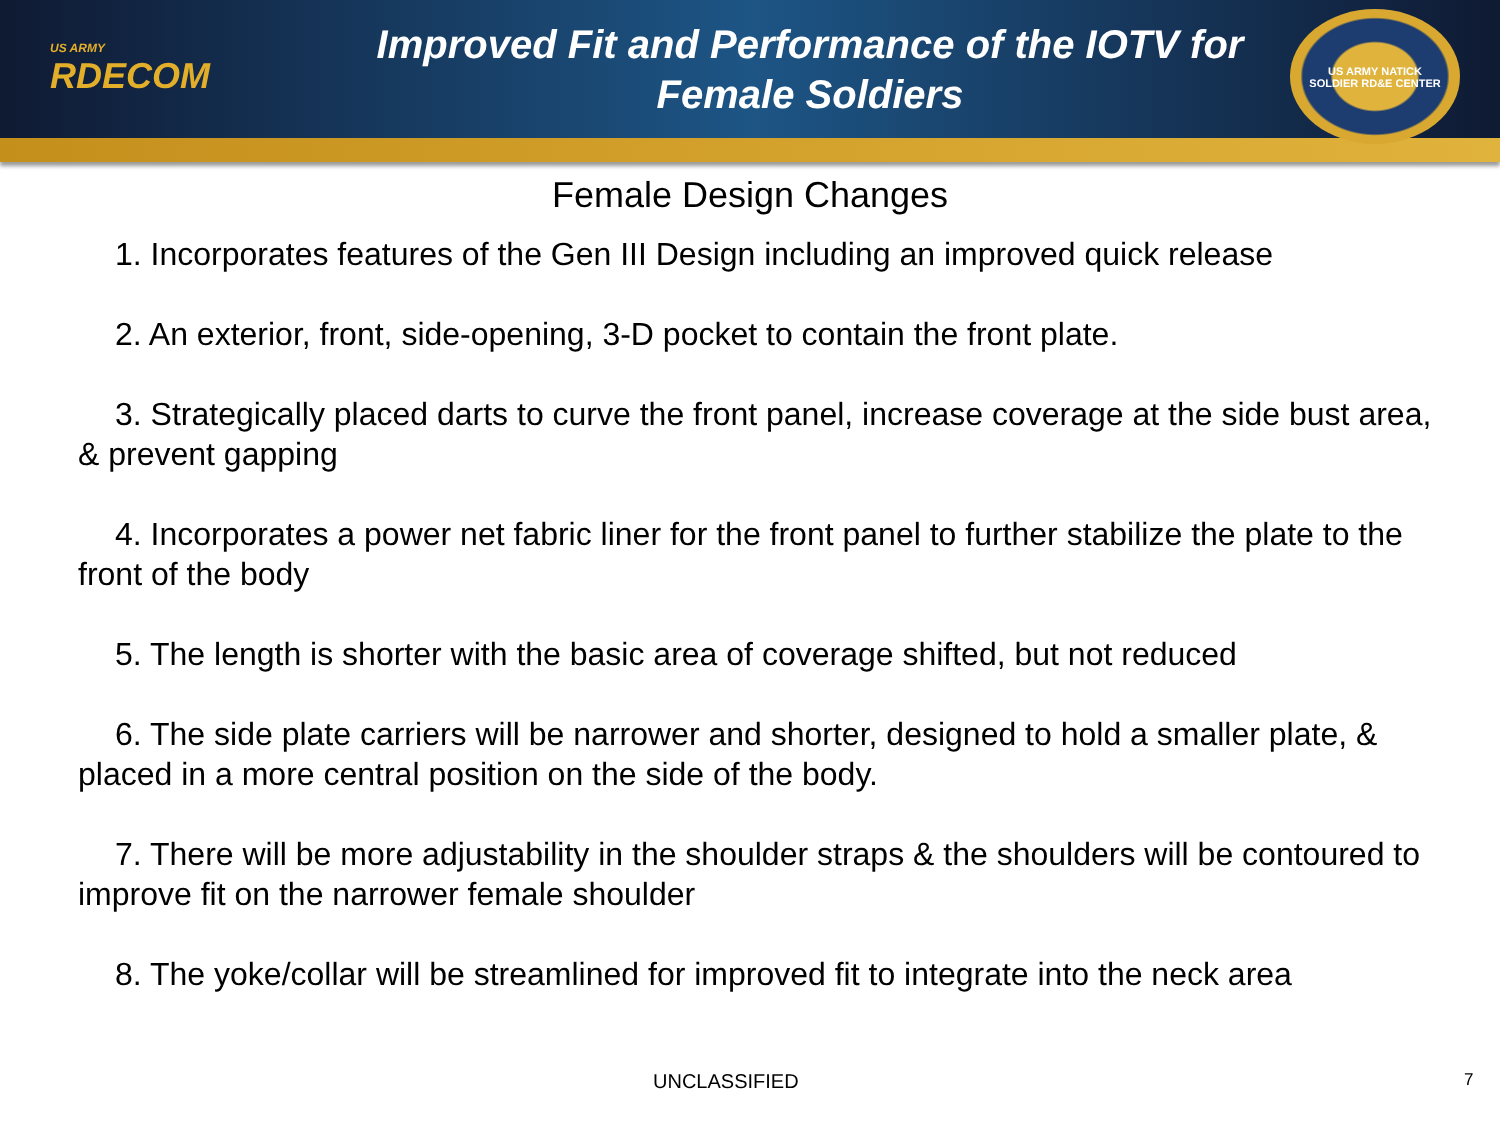US ARMY
RDECOM
Improved Fit and Performance of the IOTV for
Female Soldiers
US ARMY NATICK
SOLDIER RD&E CENTER
Female Design Changes
1. Incorporates features of the Gen III Design including an improved quick release
2. An exterior, front, side-opening, 3-D pocket to contain the front plate.
3. Strategically placed darts to curve the front panel, increase coverage at the side bust area, & prevent gapping
4. Incorporates a power net fabric liner for the front panel to further stabilize the plate to the front of the body
5. The length is shorter with the basic area of coverage shifted, but not reduced
6. The side plate carriers will be narrower and shorter, designed to hold a smaller plate, & placed in a more central position on the side of the body.
7. There will be more adjustability in the shoulder straps & the shoulders will be contoured to improve fit on the narrower female shoulder
8. The yoke/collar will be streamlined for improved fit to integrate into the neck area
UNCLASSIFIED 7